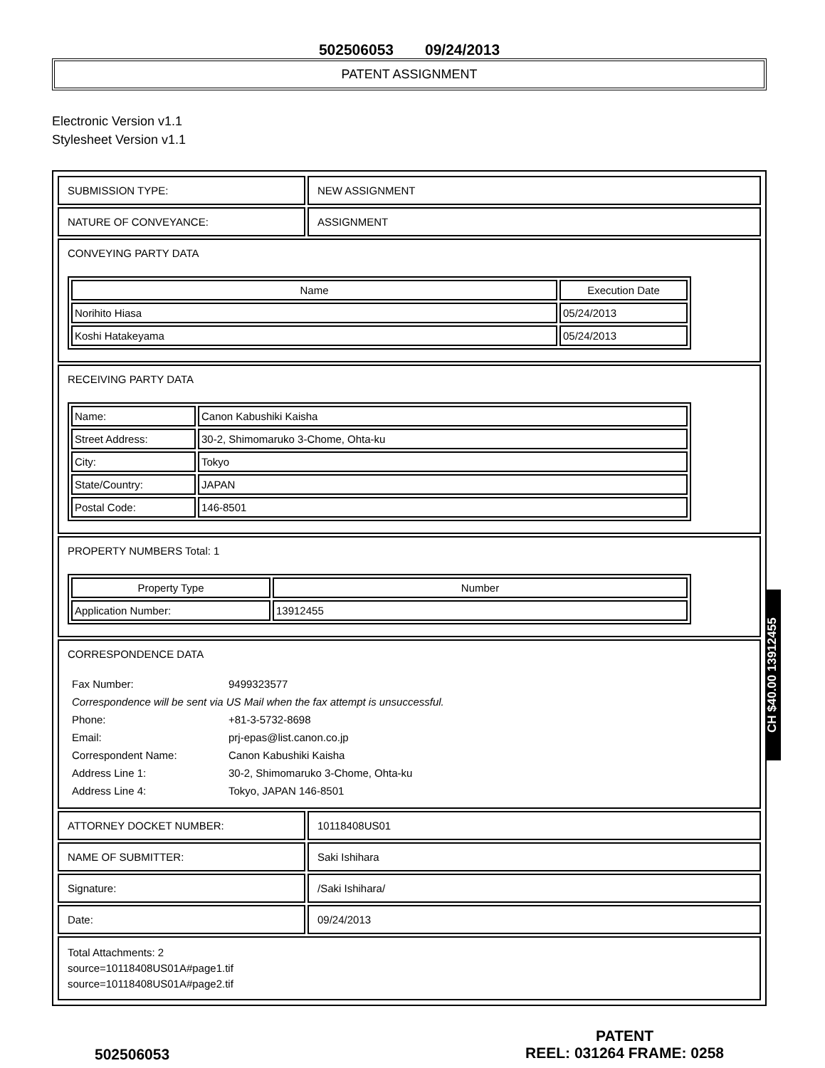502506053 09/24/2013
PATENT ASSIGNMENT
Electronic Version v1.1
Stylesheet Version v1.1
| SUBMISSION TYPE: | NEW ASSIGNMENT |
| NATURE OF CONVEYANCE: | ASSIGNMENT |
| CONVEYING PARTY DATA / Name / Execution Date / / --- / --- / / Norihito Hiasa / 05/24/2013 / / Koshi Hatakeyama / 05/24/2013 / | |
| RECEIVING PARTY DATA / Name: / Canon Kabushiki Kaisha / / Street Address: / 30-2, Shimomaruko 3-Chome, Ohta-ku / / City: / Tokyo / / State/Country: / JAPAN / / Postal Code: / 146-8501 / | |
| PROPERTY NUMBERS Total: 1 / Property Type / Number / / --- / --- / / Application Number: / 13912455 / | |
| CORRESPONDENCE DATA / Fax Number: / 9499323577 / / Correspondence will be sent via US Mail when the fax attempt is unsuccessful. / / / Phone: / +81-3-5732-8698 / / Email: / prj-epas@list.canon.co.jp / / Correspondent Name: / Canon Kabushiki Kaisha / / Address Line 1: / 30-2, Shimomaruko 3-Chome, Ohta-ku / / Address Line 4: / Tokyo, JAPAN 146-8501 / | |
| ATTORNEY DOCKET NUMBER: | 10118408US01 |
| NAME OF SUBMITTER: | Saki Ishihara |
| Signature: | /Saki Ishihara/ |
| Date: | 09/24/2013 |
| Total Attachments: 2 source=10118408US01A#page1.tif source=10118408US01A#page2.tif | |
502506053
PATENT
REEL: 031264 FRAME: 0258
CH $40.00 13912455